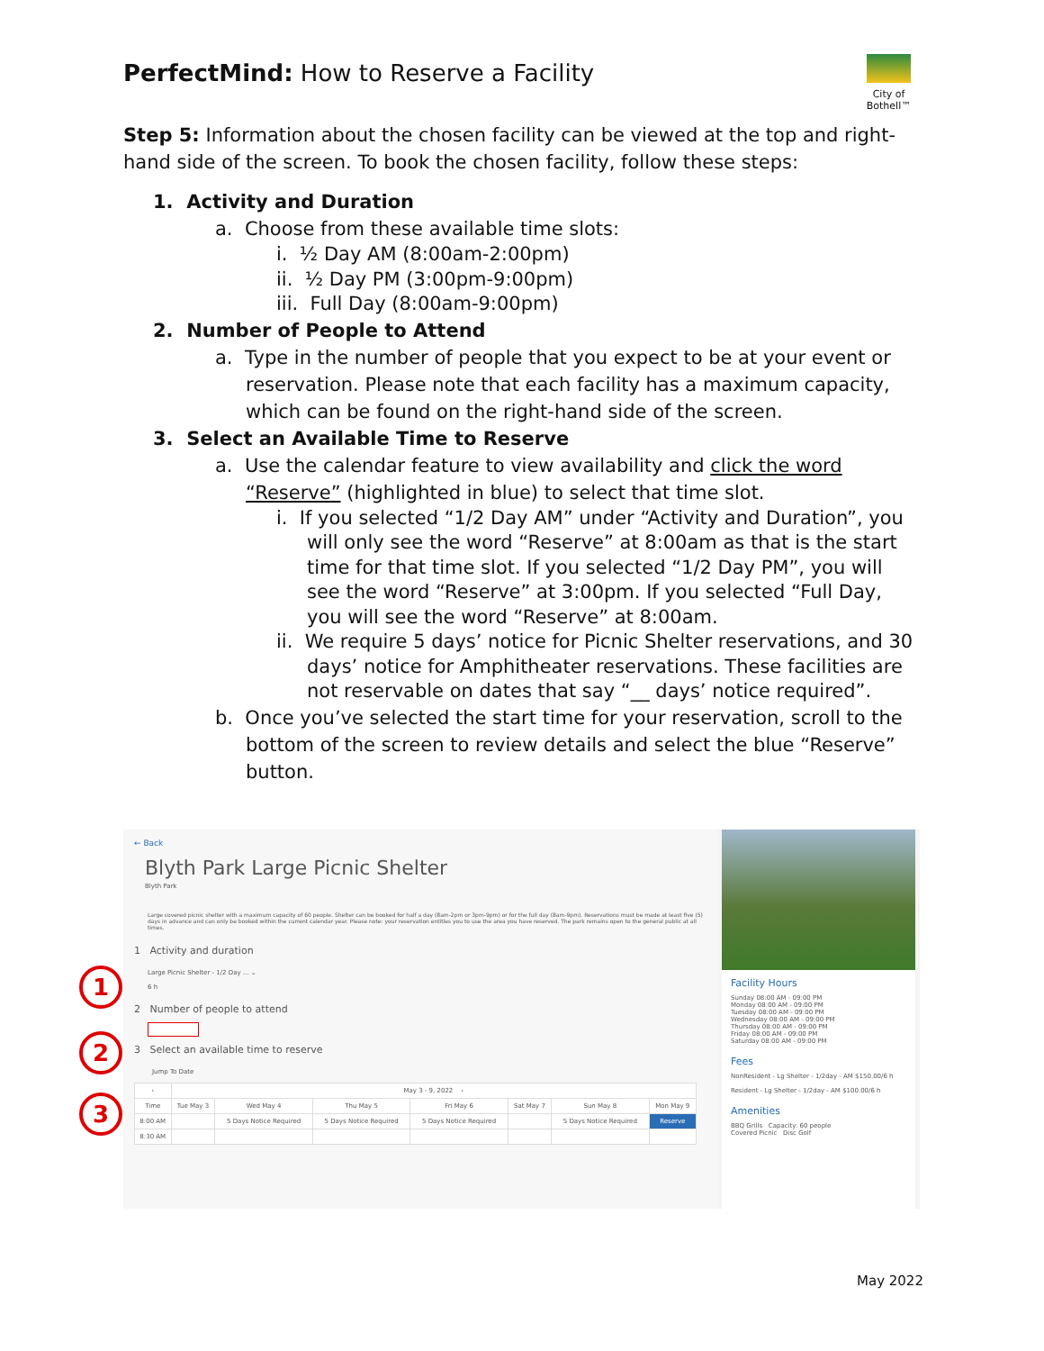PerfectMind: How to Reserve a Facility
City of Bothell™
Step 5: Information about the chosen facility can be viewed at the top and right-hand side of the screen. To book the chosen facility, follow these steps:
1. Activity and Duration
a. Choose from these available time slots:
i. ½ Day AM (8:00am-2:00pm)
ii. ½ Day PM (3:00pm-9:00pm)
iii. Full Day (8:00am-9:00pm)
2. Number of People to Attend
a. Type in the number of people that you expect to be at your event or reservation. Please note that each facility has a maximum capacity, which can be found on the right-hand side of the screen.
3. Select an Available Time to Reserve
a. Use the calendar feature to view availability and click the word “Reserve” (highlighted in blue) to select that time slot.
i. If you selected “1/2 Day AM” under “Activity and Duration”, you will only see the word “Reserve” at 8:00am as that is the start time for that time slot. If you selected “1/2 Day PM”, you will see the word “Reserve” at 3:00pm. If you selected “Full Day, you will see the word “Reserve” at 8:00am.
ii. We require 5 days’ notice for Picnic Shelter reservations, and 30 days’ notice for Amphitheater reservations. These facilities are not reservable on dates that say “__ days’ notice required”.
b. Once you’ve selected the start time for your reservation, scroll to the bottom of the screen to review details and select the blue “Reserve” button.
1
2
3
← Back
Blyth Park Large Picnic Shelter
Blyth Park
Large covered picnic shelter with a maximum capacity of 60 people. Shelter can be booked for half a day (8am-2pm or 3pm-9pm) or for the full day (8am-9pm). Reservations must be made at least five (5) days in advance and can only be booked within the current calendar year. Please note: your reservation entitles you to use the area you have reserved. The park remains open to the general public at all times.
1 Activity and duration
Large Picnic Shelter - 1/2 Day ... ⌄
6 h
2 Number of people to attend
3 Select an available time to reserve
Jump To Date
| ‹ | May 3 - 9, 2022 › | | | | | | |
| --- | --- | --- | --- | --- | --- | --- | --- |
| Time | Tue May 3 | Wed May 4 | Thu May 5 | Fri May 6 | Sat May 7 | Sun May 8 | Mon May 9 |
| 8:00 AM | | 5 Days Notice Required | 5 Days Notice Required | 5 Days Notice Required | | 5 Days Notice Required | Reserve |
| 8:30 AM | | | | | | | |
Facility Hours
Sunday 08:00 AM - 09:00 PM
Monday 08:00 AM - 09:00 PM
Tuesday 08:00 AM - 09:00 PM
Wednesday 08:00 AM - 09:00 PM
Thursday 08:00 AM - 09:00 PM
Friday 08:00 AM - 09:00 PM
Saturday 08:00 AM - 09:00 PM
Fees
NonResident - Lg Shelter - 1/2day - AM $150.00/6 h
Resident - Lg Shelter - 1/2day - AM $100.00/6 h
Amenities
BBQ Grills Capacity: 60 people
Covered Picnic Disc Golf
May 2022